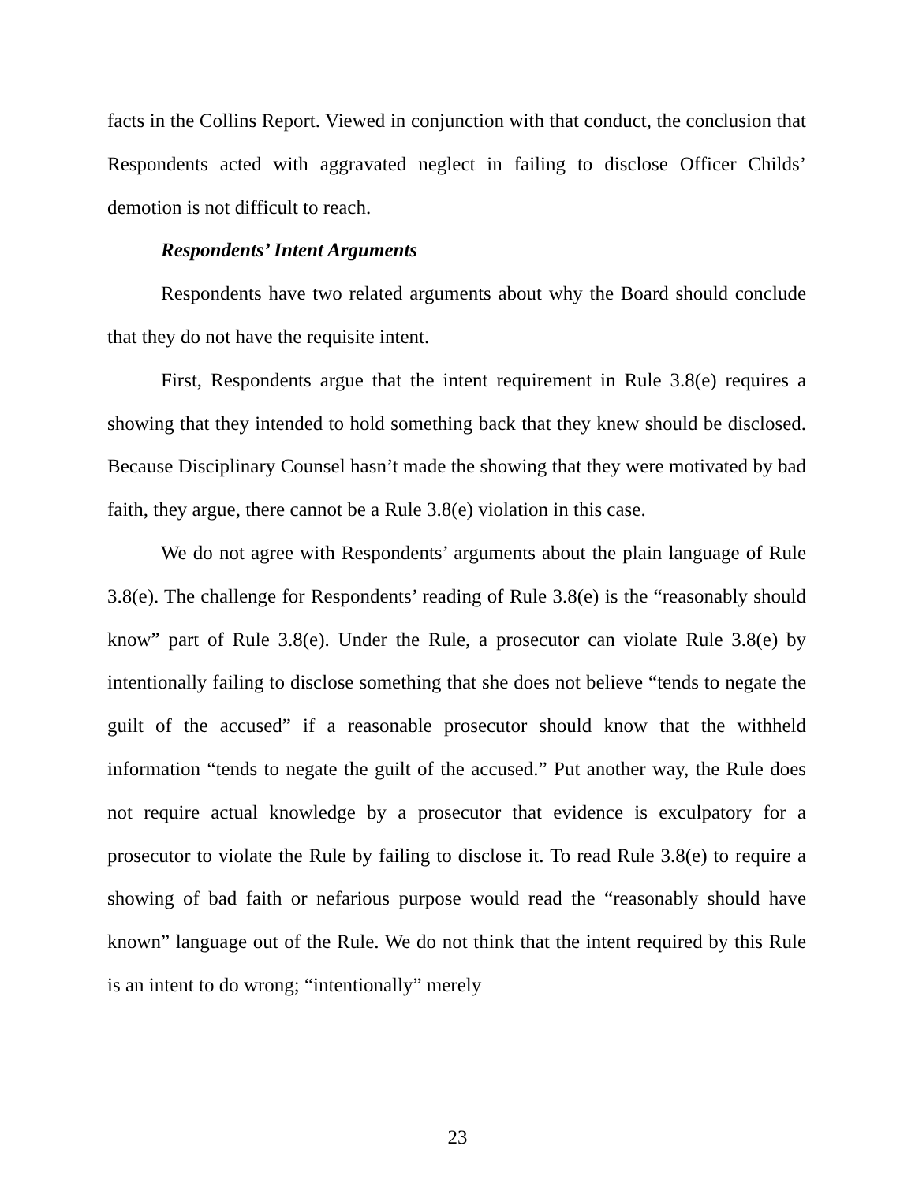facts in the Collins Report. Viewed in conjunction with that conduct, the conclusion that Respondents acted with aggravated neglect in failing to disclose Officer Childs’ demotion is not difficult to reach.
Respondents’ Intent Arguments
Respondents have two related arguments about why the Board should conclude that they do not have the requisite intent.
First, Respondents argue that the intent requirement in Rule 3.8(e) requires a showing that they intended to hold something back that they knew should be disclosed. Because Disciplinary Counsel hasn’t made the showing that they were motivated by bad faith, they argue, there cannot be a Rule 3.8(e) violation in this case.
We do not agree with Respondents’ arguments about the plain language of Rule 3.8(e). The challenge for Respondents’ reading of Rule 3.8(e) is the “reasonably should know” part of Rule 3.8(e). Under the Rule, a prosecutor can violate Rule 3.8(e) by intentionally failing to disclose something that she does not believe “tends to negate the guilt of the accused” if a reasonable prosecutor should know that the withheld information “tends to negate the guilt of the accused.” Put another way, the Rule does not require actual knowledge by a prosecutor that evidence is exculpatory for a prosecutor to violate the Rule by failing to disclose it. To read Rule 3.8(e) to require a showing of bad faith or nefarious purpose would read the “reasonably should have known” language out of the Rule. We do not think that the intent required by this Rule is an intent to do wrong; “intentionally” merely
23